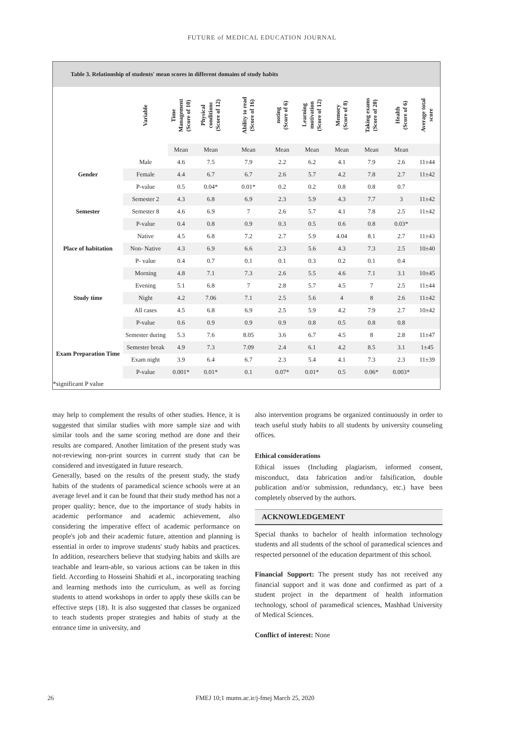FUTURE of MEDICAL EDUCATION JOURNAL
Table 3. Relationship of students' mean scores in different domains of study habits
| | Variable | Time Management (Score of 10) | Physical conditions (Score of 12) | Ability to read (Score of 16) | noting (Score of 6) | Learning motivation (Score of 12) | Memory (Score of 8) | Taking exams (Score of 20) | Health (Score of 6) | Average total score |
| | | Mean | Mean | Mean | Mean | Mean | Mean | Mean | Mean | |
| Gender | Male | 4.6 | 7.5 | 7.9 | 2.2 | 6.2 | 4.1 | 7.9 | 2.6 | 11±44 |
| | Female | 4.4 | 6.7 | 6.7 | 2.6 | 5.7 | 4.2 | 7.8 | 2.7 | 11±42 |
| | P-value | 0.5 | 0.04* | 0.01* | 0.2 | 0.2 | 0.8 | 0.8 | 0.7 | |
| Semester | Semester 2 | 4.3 | 6.8 | 6.9 | 2.3 | 5.9 | 4.3 | 7.7 | 3 | 11±42 |
| | Semester 8 | 4.6 | 6.9 | 7 | 2.6 | 5.7 | 4.1 | 7.8 | 2.5 | 11±42 |
| | P-value | 0.4 | 0.8 | 0.9 | 0.3 | 0.5 | 0.6 | 0.8 | 0.03* | |
| Place of habitation | Native | 4.5 | 6.8 | 7.2 | 2.7 | 5.9 | 4.04 | 8.1 | 2.7 | 11±43 |
| | Non- Native | 4.3 | 6.9 | 6.6 | 2.3 | 5.6 | 4.3 | 7.3 | 2.5 | 10±40 |
| | P- value | 0.4 | 0.7 | 0.1 | 0.1 | 0.3 | 0.2 | 0.1 | 0.4 | |
| Study time | Morning | 4.8 | 7.1 | 7.3 | 2.6 | 5.5 | 4.6 | 7.1 | 3.1 | 10±45 |
| | Evening | 5.1 | 6.8 | 7 | 2.8 | 5.7 | 4.5 | 7 | 2.5 | 11±44 |
| | Night | 4.2 | 7.06 | 7.1 | 2.5 | 5.6 | 4 | 8 | 2.6 | 11±42 |
| | All cases | 4.5 | 6.8 | 6.9 | 2.5 | 5.9 | 4.2 | 7.9 | 2.7 | 10±42 |
| | P-value | 0.6 | 0.9 | 0.9 | 0.9 | 0.8 | 0.5 | 0.8 | 0.8 | |
| Exam Preparation Time | Semester during | 5.3 | 7.6 | 8.05 | 3.6 | 6.7 | 4.5 | 8 | 2.8 | 11±47 |
| | Semester break | 4.9 | 7.3 | 7.09 | 2.4 | 6.1 | 4.2 | 8.5 | 3.1 | 1±45 |
| | Exam night | 3.9 | 6.4 | 6.7 | 2.3 | 5.4 | 4.1 | 7.3 | 2.3 | 11±39 |
| | P-value | 0.001* | 0.01* | 0.1 | 0.07* | 0.01* | 0.5 | 0.06* | 0.003* | |
*significant P value
may help to complement the results of other studies. Hence, it is suggested that similar studies with more sample size and with similar tools and the same scoring method are done and their results are compared. Another limitation of the present study was not-reviewing non-print sources in current study that can be considered and investigated in future research.
Generally, based on the results of the present study, the study habits of the students of paramedical science schools were at an average level and it can be found that their study method has not a proper quality; hence, due to the importance of study habits in academic performance and academic achievement, also considering the imperative effect of academic performance on people's job and their academic future, attention and planning is essential in order to improve students' study habits and practices. In addition, researchers believe that studying habits and skills are teachable and learn-able, so various actions can be taken in this field. According to Hosseini Shahidi et al., incorporating teaching and learning methods into the curriculum, as well as forcing students to attend workshops in order to apply these skills can be effective steps (18). It is also suggested that classes be organized to teach students proper strategies and habits of study at the entrance time in university, and
also intervention programs be organized continuously in order to teach useful study habits to all students by university counseling offices.
Ethical considerations
Ethical issues (Including plagiarism, informed consent, misconduct, data fabrication and/or falsification, double publication and/or submission, redundancy, etc.) have been completely observed by the authors.
ACKNOWLEDGEMENT
Special thanks to bachelor of health information technology students and all students of the school of paramedical sciences and respected personnel of the education department of this school.
Financial Support: The present study has not received any financial support and it was done and confirmed as part of a student project in the department of health information technology, school of paramedical sciences, Mashhad University of Medical Sciences.
Conflict of interest: None
26 FMEJ 10;1 mums.ac.ir/j-fmej March 25, 2020